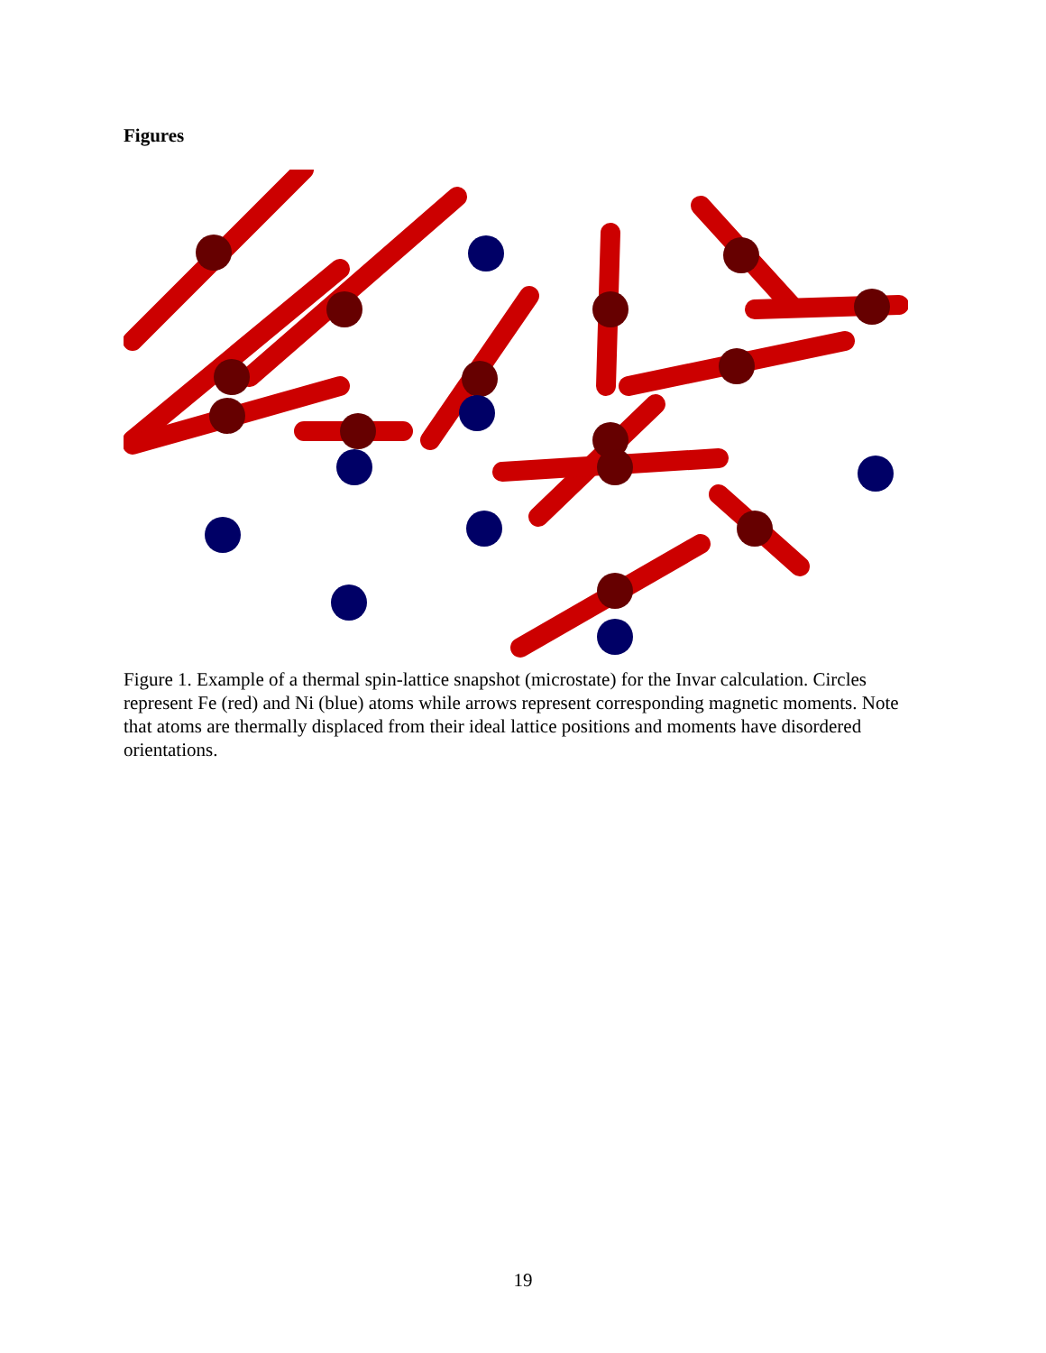Figures
Figure 1. Example of a thermal spin-lattice snapshot (microstate) for the Invar calculation. Circles represent Fe (red) and Ni (blue) atoms while arrows represent corresponding magnetic moments. Note that atoms are thermally displaced from their ideal lattice positions and moments have disordered orientations.
19